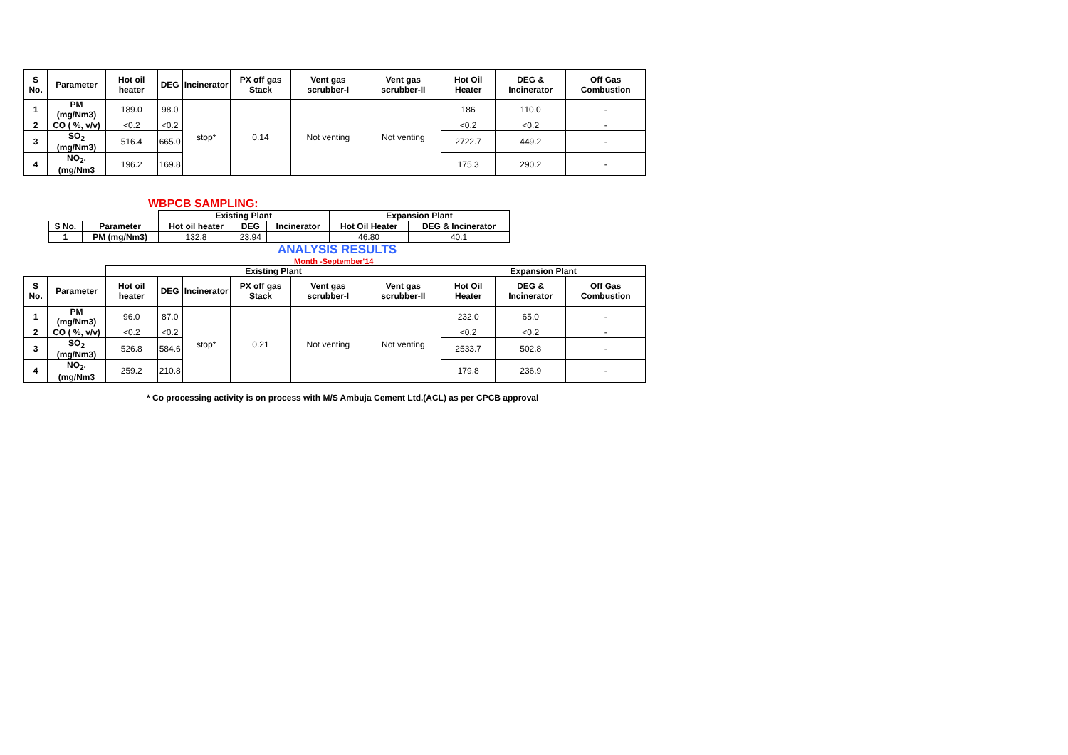| S No. | Parameter | Hot oil heater | DEG | Incinerator | PX off gas Stack | Vent gas scrubber-I | Vent gas scrubber-II | Hot Oil Heater | DEG & Incinerator | Off Gas Combustion |
| --- | --- | --- | --- | --- | --- | --- | --- | --- | --- | --- |
| 1 | PM (mg/Nm3) | 189.0 | 98.0 | stop* | 0.14 | Not venting | Not venting | 186 | 110.0 | - |
| 2 | CO ( %, v/v) | <0.2 | <0.2 | | | | | <0.2 | <0.2 | - |
| 3 | SO<sub>2</sub> (mg/Nm3) | 516.4 | 665.0 | | | | | 2722.7 | 449.2 | - |
| 4 | NO<sub>2</sub>, (mg/Nm3 | 196.2 | 169.8 | | | | | 175.3 | 290.2 | - |
WBPCB SAMPLING:
| | | Existing Plant | | | Expansion Plant | |
| S No. | Parameter | Hot oil heater | DEG | Incinerator | Hot Oil Heater | DEG & Incinerator |
| 1 | PM (mg/Nm3) | 132.8 | 23.94 | | 46.80 | 40.1 |
ANALYSIS RESULTS
Month -September'14
| | | Existing Plant | | | | | | Expansion Plant | | |
| S No. | Parameter | Hot oil heater | DEG | Incinerator | PX off gas Stack | Vent gas scrubber-I | Vent gas scrubber-II | Hot Oil Heater | DEG & Incinerator | Off Gas Combustion |
| 1 | PM (mg/Nm3) | 96.0 | 87.0 | stop* | 0.21 | Not venting | Not venting | 232.0 | 65.0 | - |
| 2 | CO ( %, v/v) | <0.2 | <0.2 | | | | | <0.2 | <0.2 | - |
| 3 | SO<sub>2</sub> (mg/Nm3) | 526.8 | 584.6 | | | | | 2533.7 | 502.8 | - |
| 4 | NO<sub>2</sub>, (mg/Nm3 | 259.2 | 210.8 | | | | | 179.8 | 236.9 | - |
* Co processing activity is on process with M/S Ambuja Cement Ltd.(ACL) as per CPCB approval